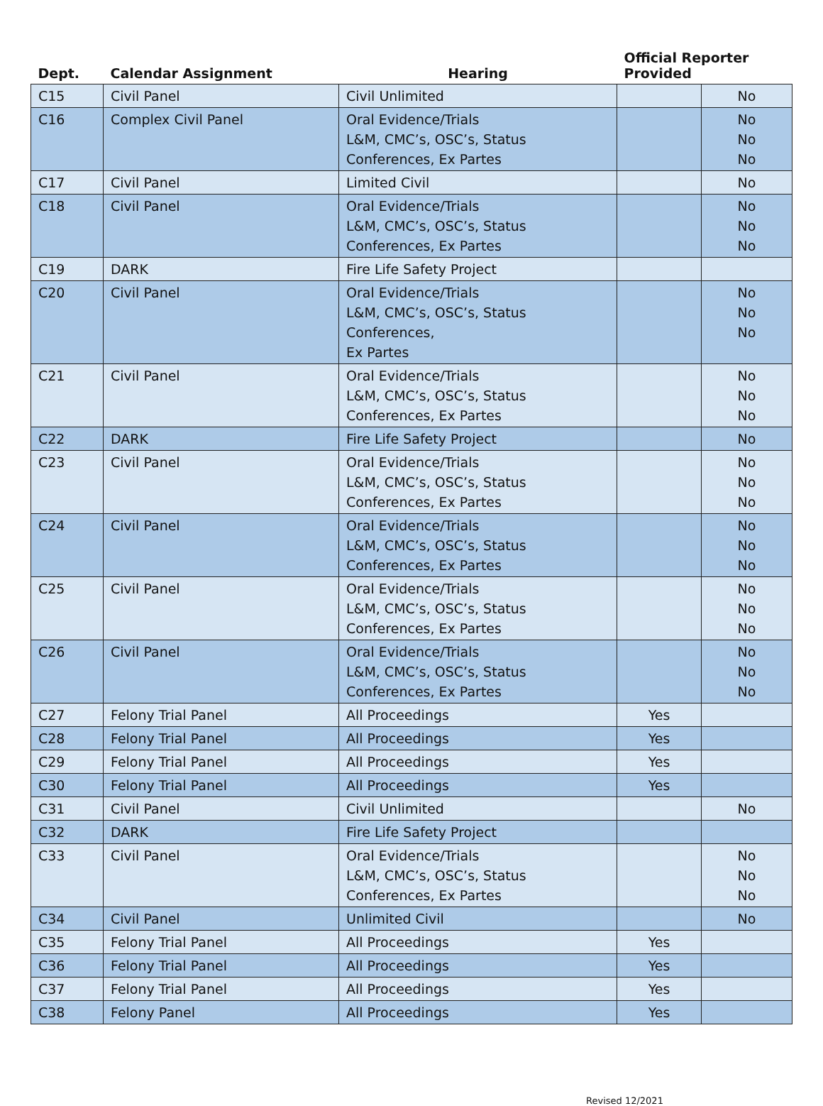| Dept. | Calendar Assignment | Hearing | Official Reporter Provided | |
| --- | --- | --- | --- | --- |
| C15 | Civil Panel | Civil Unlimited | | No |
| C16 | Complex Civil Panel | Oral Evidence/Trials L&M, CMC’s, OSC’s, Status Conferences, Ex Partes | | No No No |
| C17 | Civil Panel | Limited Civil | | No |
| C18 | Civil Panel | Oral Evidence/Trials L&M, CMC’s, OSC’s, Status Conferences, Ex Partes | | No No No |
| C19 | DARK | Fire Life Safety Project | | |
| C20 | Civil Panel | Oral Evidence/Trials L&M, CMC’s, OSC’s, Status Conferences, Ex Partes | | No No No |
| C21 | Civil Panel | Oral Evidence/Trials L&M, CMC’s, OSC’s, Status Conferences, Ex Partes | | No No No |
| C22 | DARK | Fire Life Safety Project | | No |
| C23 | Civil Panel | Oral Evidence/Trials L&M, CMC’s, OSC’s, Status Conferences, Ex Partes | | No No No |
| C24 | Civil Panel | Oral Evidence/Trials L&M, CMC’s, OSC’s, Status Conferences, Ex Partes | | No No No |
| C25 | Civil Panel | Oral Evidence/Trials L&M, CMC’s, OSC’s, Status Conferences, Ex Partes | | No No No |
| C26 | Civil Panel | Oral Evidence/Trials L&M, CMC’s, OSC’s, Status Conferences, Ex Partes | | No No No |
| C27 | Felony Trial Panel | All Proceedings | Yes | |
| C28 | Felony Trial Panel | All Proceedings | Yes | |
| C29 | Felony Trial Panel | All Proceedings | Yes | |
| C30 | Felony Trial Panel | All Proceedings | Yes | |
| C31 | Civil Panel | Civil Unlimited | | No |
| C32 | DARK | Fire Life Safety Project | | |
| C33 | Civil Panel | Oral Evidence/Trials L&M, CMC’s, OSC’s, Status Conferences, Ex Partes | | No No No |
| C34 | Civil Panel | Unlimited Civil | | No |
| C35 | Felony Trial Panel | All Proceedings | Yes | |
| C36 | Felony Trial Panel | All Proceedings | Yes | |
| C37 | Felony Trial Panel | All Proceedings | Yes | |
| C38 | Felony Panel | All Proceedings | Yes | |
Revised 12/2021